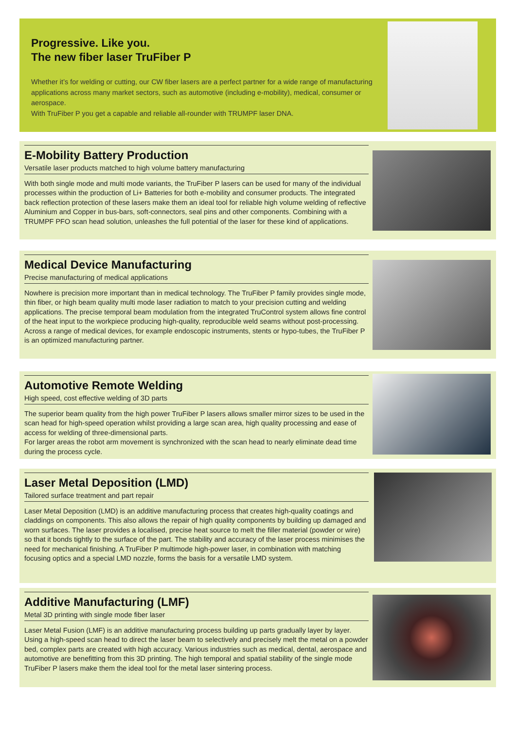Progressive. Like you.
The new fiber laser TruFiber P
Whether it’s for welding or cutting, our CW fiber lasers are a perfect partner for a wide range of manufacturing applications across many market sectors, such as automotive (including e-mobility), medical, consumer or aerospace.
With TruFiber P you get a capable and reliable all-rounder with TRUMPF laser DNA.
E-Mobility Battery Production
Versatile laser products matched to high volume battery manufacturing
With both single mode and multi mode variants, the TruFiber P lasers can be used for many of the individual processes within the production of Li+ Batteries for both e-mobility and consumer products. The integrated back reflection protection of these lasers make them an ideal tool for reliable high volume welding of reflective Aluminium and Copper in bus-bars, soft-connectors, seal pins and other components. Combining with a TRUMPF PFO scan head solution, unleashes the full potential of the laser for these kind of applications.
Medical Device Manufacturing
Precise manufacturing of medical applications
Nowhere is precision more important than in medical technology. The TruFiber P family provides single mode, thin fiber, or high beam quality multi mode laser radiation to match to your precision cutting and welding applications. The precise temporal beam modulation from the integrated TruControl system allows fine control of the heat input to the workpiece producing high-quality, reproducible weld seams without post-processing. Across a range of medical devices, for example endoscopic instruments, stents or hypo-tubes, the TruFiber P is an optimized manufacturing partner.
Automotive Remote Welding
High speed, cost effective welding of 3D parts
The superior beam quality from the high power TruFiber P lasers allows smaller mirror sizes to be used in the scan head for high-speed operation whilst providing a large scan area, high quality processing and ease of access for welding of three-dimensional parts.
For larger areas the robot arm movement is synchronized with the scan head to nearly eliminate dead time during the process cycle.
Laser Metal Deposition (LMD)
Tailored surface treatment and part repair
Laser Metal Deposition (LMD) is an additive manufacturing process that creates high-quality coatings and claddings on components. This also allows the repair of high quality components by building up damaged and worn surfaces. The laser provides a localised, precise heat source to melt the filler material (powder or wire) so that it bonds tightly to the surface of the part. The stability and accuracy of the laser process minimises the need for mechanical finishing. A TruFiber P multimode high-power laser, in combination with matching focusing optics and a special LMD nozzle, forms the basis for a versatile LMD system.
Additive Manufacturing (LMF)
Metal 3D printing with single mode fiber laser
Laser Metal Fusion (LMF) is an additive manufacturing process building up parts gradually layer by layer. Using a high-speed scan head to direct the laser beam to selectively and precisely melt the metal on a powder bed, complex parts are created with high accuracy. Various industries such as medical, dental, aerospace and automotive are benefitting from this 3D printing. The high temporal and spatial stability of the single mode TruFiber P lasers make them the ideal tool for the metal laser sintering process.